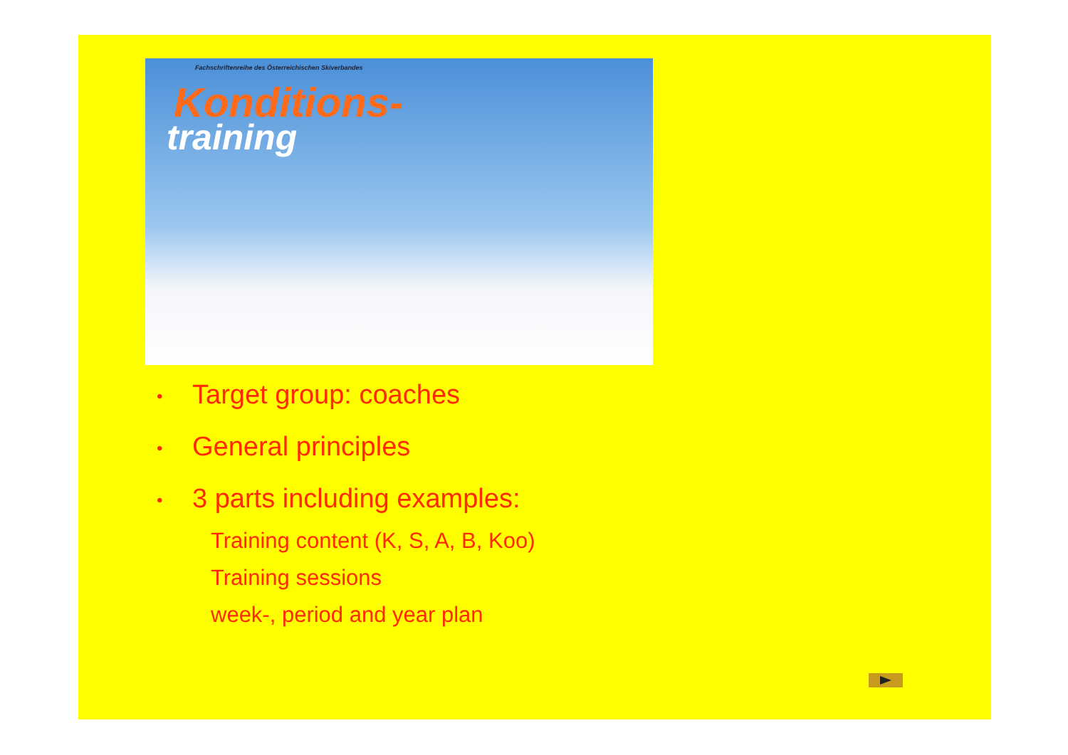Fachschriftenreihe des Österreichischen Skiverbandes
Konditions-
training
• Target group: coaches
• General principles
• 3 parts including examples:
Training content (K, S, A, B, Koo)
Training sessions
week-, period and year plan